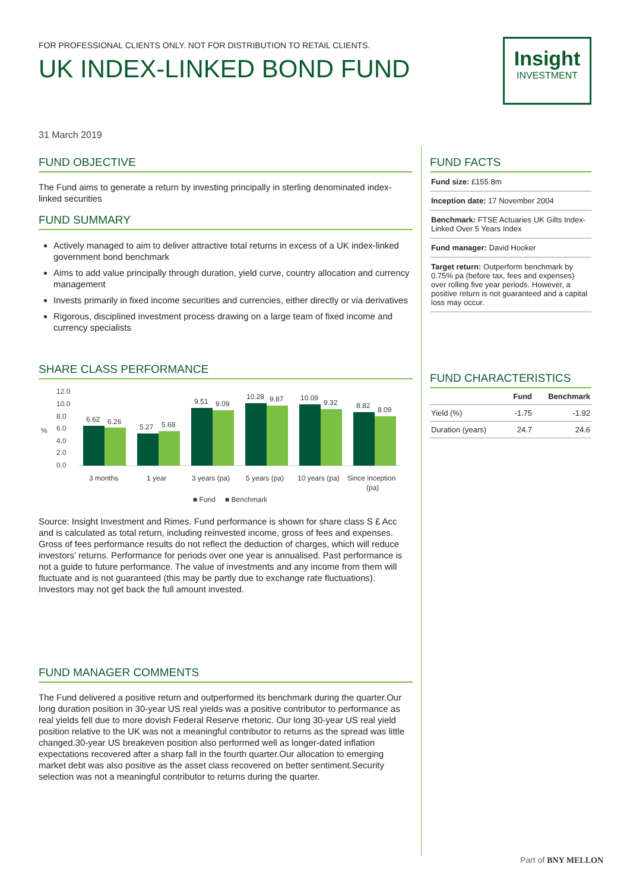FOR PROFESSIONAL CLIENTS ONLY. NOT FOR DISTRIBUTION TO RETAIL CLIENTS.
UK INDEX-LINKED BOND FUND
Insight
INVESTMENT
31 March 2019
FUND OBJECTIVE
The Fund aims to generate a return by investing principally in sterling denominated index-linked securities
FUND SUMMARY
Actively managed to aim to deliver attractive total returns in excess of a UK index-linked government bond benchmark
Aims to add value principally through duration, yield curve, country allocation and currency management
Invests primarily in fixed income securities and currencies, either directly or via derivatives
Rigorous, disciplined investment process drawing on a large team of fixed income and currency specialists
SHARE CLASS PERFORMANCE
12.0
10.0
8.0
6.0
4.0
2.0
0.0
%
6.62
6.26
5.27
5.68
9.51
9.09
10.28
9.87
10.09
9.32
8.82
8.09
3 months
1 year
3 years (pa)
5 years (pa)
10 years (pa)
Since inception
(pa)
■ Fund
■ Benchmark
Source: Insight Investment and Rimes. Fund performance is shown for share class S £ Acc and is calculated as total return, including reinvested income, gross of fees and expenses. Gross of fees performance results do not reflect the deduction of charges, which will reduce investors’ returns. Performance for periods over one year is annualised. Past performance is not a guide to future performance. The value of investments and any income from them will fluctuate and is not guaranteed (this may be partly due to exchange rate fluctuations). Investors may not get back the full amount invested.
FUND MANAGER COMMENTS
The Fund delivered a positive return and outperformed its benchmark during the quarter.Our long duration position in 30-year US real yields was a positive contributor to performance as real yields fell due to more dovish Federal Reserve rhetoric. Our long 30-year US real yield position relative to the UK was not a meaningful contributor to returns as the spread was little changed.30-year US breakeven position also performed well as longer-dated inflation expectations recovered after a sharp fall in the fourth quarter.Our allocation to emerging market debt was also positive as the asset class recovered on better sentiment.Security selection was not a meaningful contributor to returns during the quarter.
FUND FACTS
Fund size: £155.8m
Inception date: 17 November 2004
Benchmark: FTSE Actuaries UK Gilts Index-Linked Over 5 Years Index
Fund manager: David Hooker
Target return: Outperform benchmark by 0.75% pa (before tax, fees and expenses) over rolling five year periods. However, a positive return is not guaranteed and a capital loss may occur.
FUND CHARACTERISTICS
| | Fund | Benchmark |
| --- | --- | --- |
| Yield (%) | -1.75 | -1.92 |
| Duration (years) | 24.7 | 24.6 |
Part of BNY MELLON